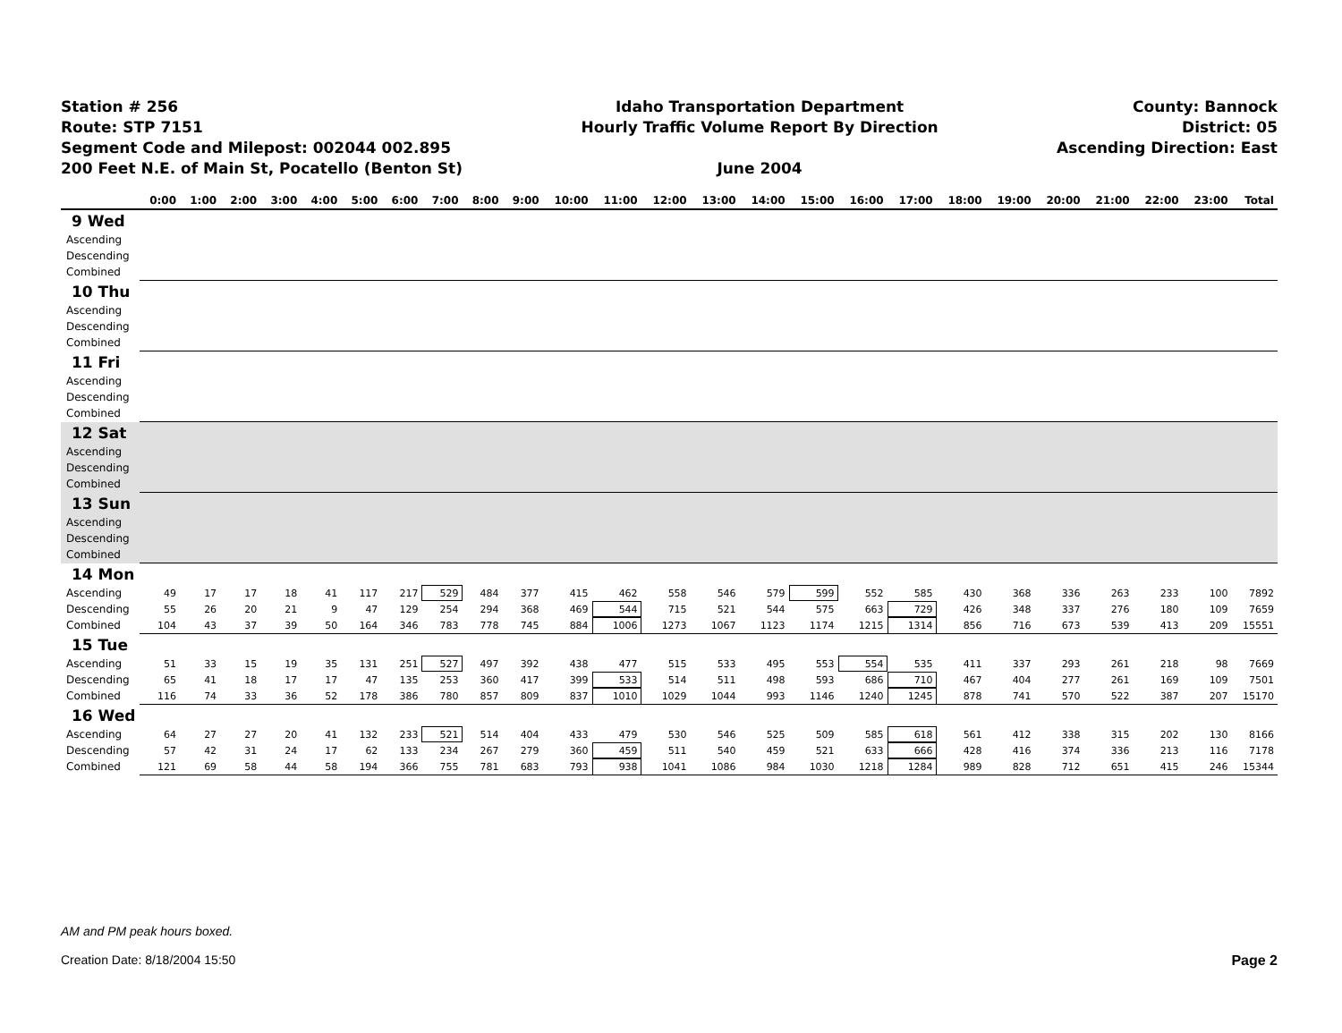Station # 256
Route: STP 7151
Segment Code and Milepost: 002044 002.895
200 Feet N.E. of Main St, Pocatello (Benton St)
Idaho Transportation Department
Hourly Traffic Volume Report By Direction
June 2004
County: Bannock
District: 05
Ascending Direction: East
| | 0:00 | 1:00 | 2:00 | 3:00 | 4:00 | 5:00 | 6:00 | 7:00 | 8:00 | 9:00 | 10:00 | 11:00 | 12:00 | 13:00 | 14:00 | 15:00 | 16:00 | 17:00 | 18:00 | 19:00 | 20:00 | 21:00 | 22:00 | 23:00 | Total |
| --- | --- | --- | --- | --- | --- | --- | --- | --- | --- | --- | --- | --- | --- | --- | --- | --- | --- | --- | --- | --- | --- | --- | --- | --- | --- |
| 9 Wed | | | | | | | | | | | | | | | | | | | | | | | | | |
| Ascending | | | | | | | | | | | | | | | | | | | | | | | | | |
| Descending | | | | | | | | | | | | | | | | | | | | | | | | | |
| Combined | | | | | | | | | | | | | | | | | | | | | | | | | |
| 10 Thu | | | | | | | | | | | | | | | | | | | | | | | | | |
| Ascending | | | | | | | | | | | | | | | | | | | | | | | | | |
| Descending | | | | | | | | | | | | | | | | | | | | | | | | | |
| Combined | | | | | | | | | | | | | | | | | | | | | | | | | |
| 11 Fri | | | | | | | | | | | | | | | | | | | | | | | | | |
| Ascending | | | | | | | | | | | | | | | | | | | | | | | | | |
| Descending | | | | | | | | | | | | | | | | | | | | | | | | | |
| Combined | | | | | | | | | | | | | | | | | | | | | | | | | |
| 12 Sat | | | | | | | | | | | | | | | | | | | | | | | | | |
| Ascending | | | | | | | | | | | | | | | | | | | | | | | | | |
| Descending | | | | | | | | | | | | | | | | | | | | | | | | | |
| Combined | | | | | | | | | | | | | | | | | | | | | | | | | |
| 13 Sun | | | | | | | | | | | | | | | | | | | | | | | | | |
| Ascending | | | | | | | | | | | | | | | | | | | | | | | | | |
| Descending | | | | | | | | | | | | | | | | | | | | | | | | | |
| Combined | | | | | | | | | | | | | | | | | | | | | | | | | |
| 14 Mon | | | | | | | | | | | | | | | | | | | | | | | | | |
| Ascending | 49 | 17 | 17 | 18 | 41 | 117 | 217 | 529 | 484 | 377 | 415 | 462 | 558 | 546 | 579 | 599 | 552 | 585 | 430 | 368 | 336 | 263 | 233 | 100 | 7892 |
| Descending | 55 | 26 | 20 | 21 | 9 | 47 | 129 | 254 | 294 | 368 | 469 | 544 | 715 | 521 | 544 | 575 | 663 | 729 | 426 | 348 | 337 | 276 | 180 | 109 | 7659 |
| Combined | 104 | 43 | 37 | 39 | 50 | 164 | 346 | 783 | 778 | 745 | 884 | 1006 | 1273 | 1067 | 1123 | 1174 | 1215 | 1314 | 856 | 716 | 673 | 539 | 413 | 209 | 15551 |
| 15 Tue | | | | | | | | | | | | | | | | | | | | | | | | | |
| Ascending | 51 | 33 | 15 | 19 | 35 | 131 | 251 | 527 | 497 | 392 | 438 | 477 | 515 | 533 | 495 | 553 | 554 | 535 | 411 | 337 | 293 | 261 | 218 | 98 | 7669 |
| Descending | 65 | 41 | 18 | 17 | 17 | 47 | 135 | 253 | 360 | 417 | 399 | 533 | 514 | 511 | 498 | 593 | 686 | 710 | 467 | 404 | 277 | 261 | 169 | 109 | 7501 |
| Combined | 116 | 74 | 33 | 36 | 52 | 178 | 386 | 780 | 857 | 809 | 837 | 1010 | 1029 | 1044 | 993 | 1146 | 1240 | 1245 | 878 | 741 | 570 | 522 | 387 | 207 | 15170 |
| 16 Wed | | | | | | | | | | | | | | | | | | | | | | | | | |
| Ascending | 64 | 27 | 27 | 20 | 41 | 132 | 233 | 521 | 514 | 404 | 433 | 479 | 530 | 546 | 525 | 509 | 585 | 618 | 561 | 412 | 338 | 315 | 202 | 130 | 8166 |
| Descending | 57 | 42 | 31 | 24 | 17 | 62 | 133 | 234 | 267 | 279 | 360 | 459 | 511 | 540 | 459 | 521 | 633 | 666 | 428 | 416 | 374 | 336 | 213 | 116 | 7178 |
| Combined | 121 | 69 | 58 | 44 | 58 | 194 | 366 | 755 | 781 | 683 | 793 | 938 | 1041 | 1086 | 984 | 1030 | 1218 | 1284 | 989 | 828 | 712 | 651 | 415 | 246 | 15344 |
AM and PM peak hours boxed.
Creation Date: 8/18/2004 15:50
Page 2